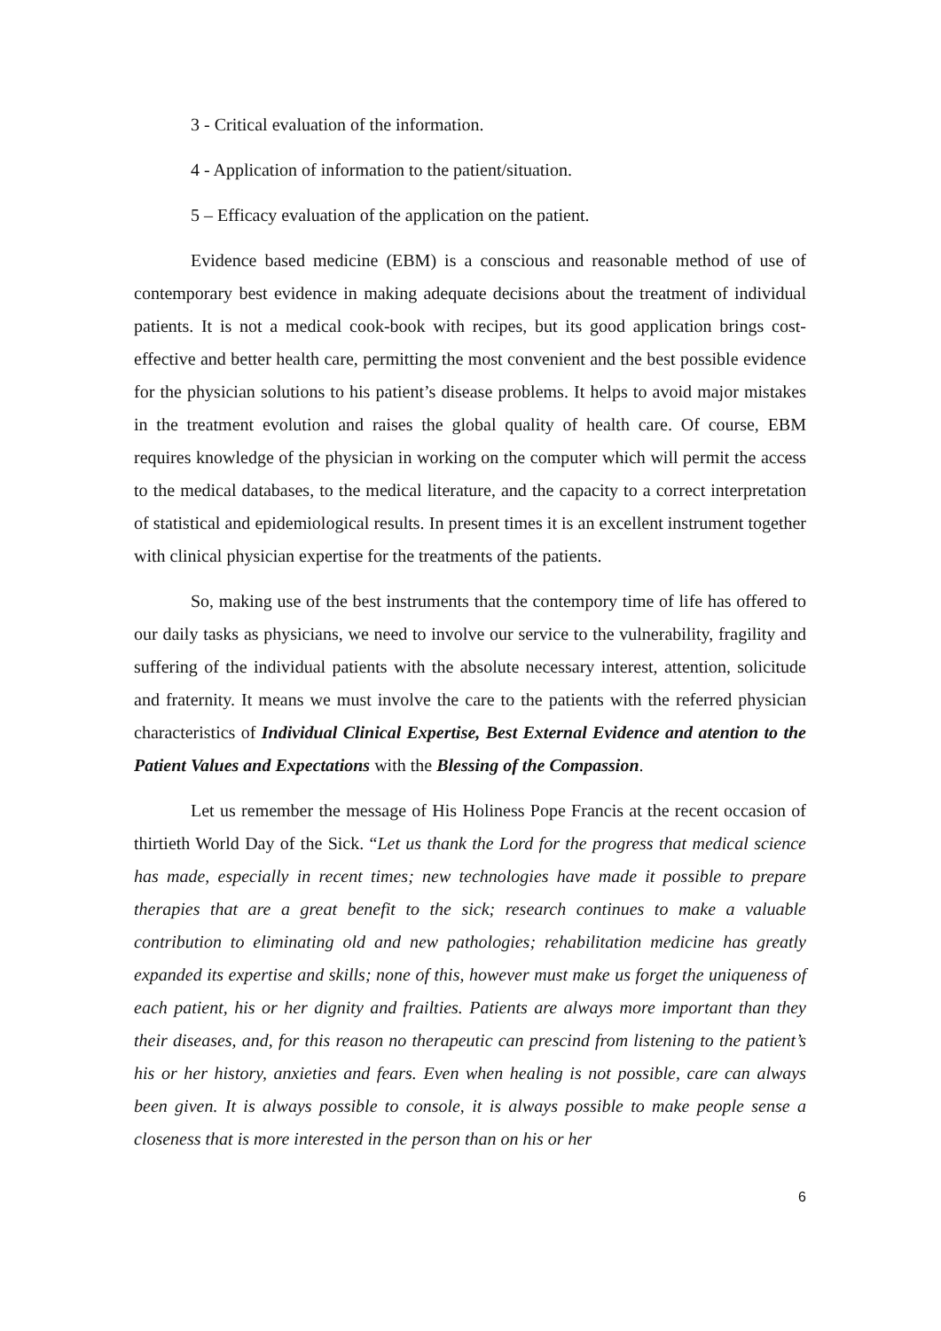3 - Critical evaluation of the information.
4 - Application of information to the patient/situation.
5 – Efficacy evaluation of the application on the patient.
Evidence based medicine (EBM) is a conscious and reasonable method of use of contemporary best evidence in making adequate decisions about the treatment of individual patients. It is not a medical cook-book with recipes, but its good application brings cost-effective and better health care, permitting the most convenient and the best possible evidence for the physician solutions to his patient’s disease problems. It helps to avoid major mistakes in the treatment evolution and raises the global quality of health care. Of course, EBM requires knowledge of the physician in working on the computer which will permit the access to the medical databases, to the medical literature, and the capacity to a correct interpretation of statistical and epidemiological results. In present times it is an excellent instrument together with clinical physician expertise for the treatments of the patients.
So, making use of the best instruments that the contempory time of life has offered to our daily tasks as physicians, we need to involve our service to the vulnerability, fragility and suffering of the individual patients with the absolute necessary interest, attention, solicitude and fraternity. It means we must involve the care to the patients with the referred physician characteristics of Individual Clinical Expertise, Best External Evidence and atention to the Patient Values and Expectations with the Blessing of the Compassion.
Let us remember the message of His Holiness Pope Francis at the recent occasion of thirtieth World Day of the Sick. “Let us thank the Lord for the progress that medical science has made, especially in recent times; new technologies have made it possible to prepare therapies that are a great benefit to the sick; research continues to make a valuable contribution to eliminating old and new pathologies; rehabilitation medicine has greatly expanded its expertise and skills; none of this, however must make us forget the uniqueness of each patient, his or her dignity and frailties. Patients are always more important than they their diseases, and, for this reason no therapeutic can prescind from listening to the patient’s his or her history, anxieties and fears. Even when healing is not possible, care can always been given. It is always possible to console, it is always possible to make people sense a closeness that is more interested in the person than on his or her
6